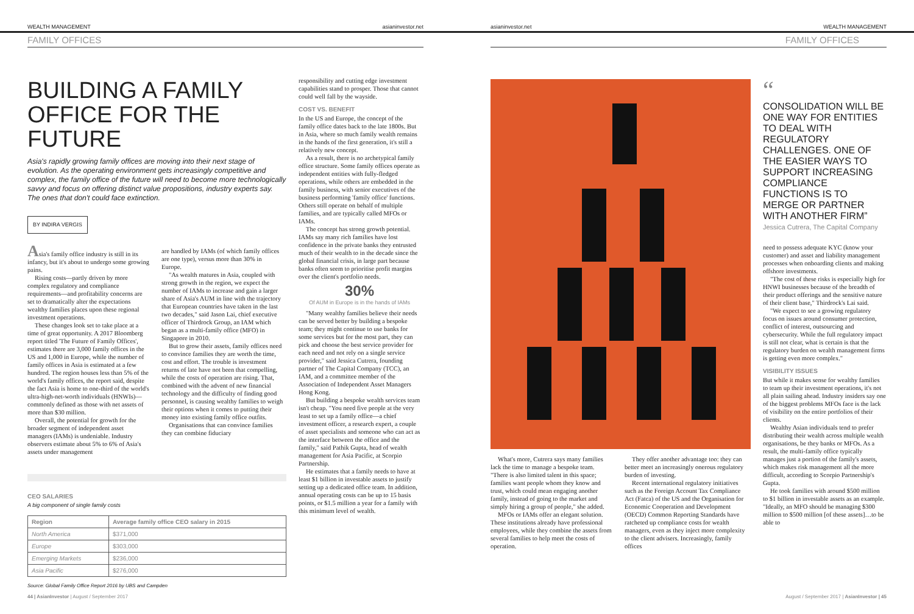WEALTH MANAGEMENT asianinvestor.net
FAMILY OFFICES
BUILDING A FAMILY OFFICE FOR THE FUTURE
Asia's rapidly growing family offices are moving into their next stage of evolution. As the operating environment gets increasingly competitive and complex, the family office of the future will need to become more technologically savvy and focus on offering distinct value propositions, industry experts say. The ones that don't could face extinction.
BY INDIRA VERGIS
Asia's family office industry is still in its infancy, but it's about to undergo some growing pains.
Rising costs—partly driven by more complex regulatory and compliance requirements—and profitability concerns are set to dramatically alter the expectations wealthy families places upon these regional investment operations.
These changes look set to take place at a time of great opportunity. A 2017 Bloomberg report titled 'The Future of Family Offices', estimates there are 3,000 family offices in the US and 1,000 in Europe, while the number of family offices in Asia is estimated at a few hundred. The region houses less than 5% of the world's family offices, the report said, despite the fact Asia is home to one-third of the world's ultra-high-net-worth individuals (HNWIs)—commonly defined as those with net assets of more than $30 million.
Overall, the potential for growth for the broader segment of independent asset managers (IAMs) is undeniable. Industry observers estimate about 5% to 6% of Asia's assets under management
are handled by IAMs (of which family offices are one type), versus more than 30% in Europe.
"As wealth matures in Asia, coupled with strong growth in the region, we expect the number of IAMs to increase and gain a larger share of Asia's AUM in line with the trajectory that European countries have taken in the last two decades," said Jason Lai, chief executive officer of Thirdrock Group, an IAM which began as a multi-family office (MFO) in Singapore in 2010.
But to grow their assets, family offices need to convince families they are worth the time, cost and effort. The trouble is investment returns of late have not been that compelling, while the costs of operation are rising. That, combined with the advent of new financial technology and the difficulty of finding good personnel, is causing wealthy families to weigh their options when it comes to putting their money into existing family office outfits.
Organisations that can convince families they can combine fiduciary
CEO SALARIES
A big component of single family costs
| Region | Average family office CEO salary in 2015 |
| --- | --- |
| North America | $371,000 |
| Europe | $303,000 |
| Emerging Markets | $236,000 |
| Asia Pacific | $276,000 |
Source: Global Family Office Report 2016 by UBS and Campden
responsibility and cutting edge investment capabilities stand to prosper. Those that cannot could well fall by the wayside.
COST VS. BENEFIT
In the US and Europe, the concept of the family office dates back to the late 1800s. But in Asia, where so much family wealth remains in the hands of the first generation, it's still a relatively new concept.
As a result, there is no archetypical family office structure. Some family offices operate as independent entities with fully-fledged operations, while others are embedded in the family business, with senior executives of the business performing 'family office' functions. Others still operate on behalf of multiple families, and are typically called MFOs or IAMs.
The concept has strong growth potential. IAMs say many rich families have lost confidence in the private banks they entrusted much of their wealth to in the decade since the global financial crisis, in large part because banks often seem to prioritise profit margins over the client's portfolio needs.
30%
Of AUM in Europe is in the hands of IAMs
"Many wealthy families believe their needs can be served better by building a bespoke team; they might continue to use banks for some services but for the most part, they can pick and choose the best service provider for each need and not rely on a single service provider," said Jessica Cutrera, founding partner of The Capital Company (TCC), an IAM, and a committee member of the Association of Independent Asset Managers Hong Kong.
But building a bespoke wealth services team isn't cheap. "You need five people at the very least to set up a family office—a chief investment officer, a research expert, a couple of asset specialists and someone who can act as the interface between the office and the family," said Pathik Gupta, head of wealth management for Asia Pacific, at Scorpio Partnership.
He estimates that a family needs to have at least $1 billion in investable assets to justify setting up a dedicated office team. In addition, annual operating costs can be up to 15 basis points, or $1.5 million a year for a family with this minimum level of wealth.
44 | AsianInvestor | August / September 2017
asianinvestor.net WEALTH MANAGEMENT
FAMILY OFFICES
What's more, Cutrera says many families lack the time to manage a bespoke team. "There is also limited talent in this space; families want people whom they know and trust, which could mean engaging another family, instead of going to the market and simply hiring a group of people," she added.
MFOs or IAMs offer an elegant solution. These institutions already have professional employees, while they combine the assets from several families to help meet the costs of operation.
They offer another advantage too: they can better meet an increasingly onerous regulatory burden of investing.
Recent international regulatory initiatives such as the Foreign Account Tax Compliance Act (Fatca) of the US and the Organisation for Economic Cooperation and Development (OECD) Common Reporting Standards have ratcheted up compliance costs for wealth managers, even as they inject more complexity to the client advisers. Increasingly, family offices
“
CONSOLIDATION WILL BE ONE WAY FOR ENTITIES TO DEAL WITH REGULATORY CHALLENGES. ONE OF THE EASIER WAYS TO SUPPORT INCREASING COMPLIANCE FUNCTIONS IS TO MERGE OR PARTNER WITH ANOTHER FIRM”
Jessica Cutrera, The Capital Company
need to possess adequate KYC (know your customer) and asset and liability management processes when onboarding clients and making offshore investments.
"The cost of these risks is especially high for HNWI businesses because of the breadth of their product offerings and the sensitive nature of their client base," Thirdrock's Lai said.
"We expect to see a growing regulatory focus on issues around consumer protection, conflict of interest, outsourcing and cybersecurity. While the full regulatory impact is still not clear, what is certain is that the regulatory burden on wealth management firms is getting even more complex."
VISIBILITY ISSUES
But while it makes sense for wealthy families to team up their investment operations, it's not all plain sailing ahead. Industry insiders say one of the biggest problems MFOs face is the lack of visibility on the entire portfolios of their clients.
Wealthy Asian individuals tend to prefer distributing their wealth across multiple wealth organisations, be they banks or MFOs. As a result, the multi-family office typically manages just a portion of the family's assets, which makes risk management all the more difficult, according to Scorpio Partnership's Gupta.
He took families with around $500 million to $1 billion in investable assets as an example. "Ideally, an MFO should be managing $300 million to $500 million [of these assets]…to be able to
August / September 2017 | AsianInvestor | 45